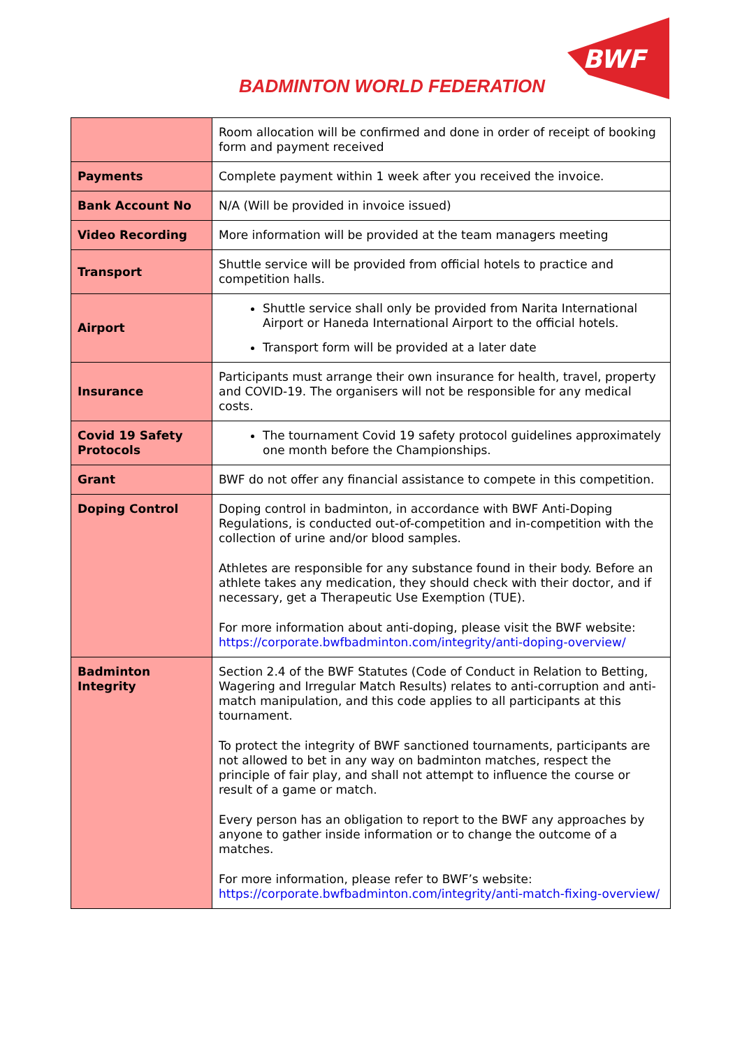BADMINTON WORLD FEDERATION
BWF
| | Room allocation will be confirmed and done in order of receipt of booking form and payment received |
| Payments | Complete payment within 1 week after you received the invoice. |
| Bank Account No | N/A (Will be provided in invoice issued) |
| Video Recording | More information will be provided at the team managers meeting |
| Transport | Shuttle service will be provided from official hotels to practice and competition halls. |
| Airport | Shuttle service shall only be provided from Narita International Airport or Haneda International Airport to the official hotels. Transport form will be provided at a later date |
| Insurance | Participants must arrange their own insurance for health, travel, property and COVID-19. The organisers will not be responsible for any medical costs. |
| Covid 19 Safety Protocols | The tournament Covid 19 safety protocol guidelines approximately one month before the Championships. |
| Grant | BWF do not offer any financial assistance to compete in this competition. |
| Doping Control | Doping control in badminton, in accordance with BWF Anti-Doping Regulations, is conducted out-of-competition and in-competition with the collection of urine and/or blood samples. Athletes are responsible for any substance found in their body. Before an athlete takes any medication, they should check with their doctor, and if necessary, get a Therapeutic Use Exemption (TUE). For more information about anti-doping, please visit the BWF website: https://corporate.bwfbadminton.com/integrity/anti-doping-overview/ |
| Badminton Integrity | Section 2.4 of the BWF Statutes (Code of Conduct in Relation to Betting, Wagering and Irregular Match Results) relates to anti-corruption and anti-match manipulation, and this code applies to all participants at this tournament. To protect the integrity of BWF sanctioned tournaments, participants are not allowed to bet in any way on badminton matches, respect the principle of fair play, and shall not attempt to influence the course or result of a game or match. Every person has an obligation to report to the BWF any approaches by anyone to gather inside information or to change the outcome of a matches. For more information, please refer to BWF’s website: https://corporate.bwfbadminton.com/integrity/anti-match-fixing-overview/ |